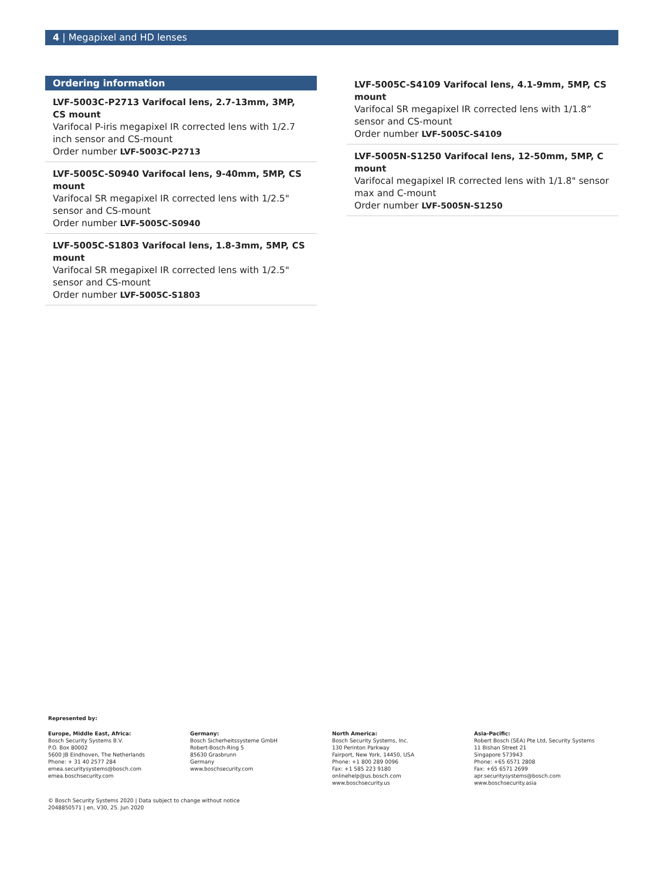4 | Megapixel and HD lenses
Ordering information
LVF-5003C-P2713 Varifocal lens, 2.7-13mm, 3MP, CS mount
Varifocal P-iris megapixel IR corrected lens with 1/2.7 inch sensor and CS-mount
Order number LVF-5003C-P2713
LVF-5005C-S0940 Varifocal lens, 9-40mm, 5MP, CS mount
Varifocal SR megapixel IR corrected lens with 1/2.5" sensor and CS-mount
Order number LVF-5005C-S0940
LVF-5005C-S1803 Varifocal lens, 1.8-3mm, 5MP, CS mount
Varifocal SR megapixel IR corrected lens with 1/2.5" sensor and CS-mount
Order number LVF-5005C-S1803
LVF-5005C-S4109 Varifocal lens, 4.1-9mm, 5MP, CS mount
Varifocal SR megapixel IR corrected lens with 1/1.8” sensor and CS-mount
Order number LVF-5005C-S4109
LVF-5005N-S1250 Varifocal lens, 12-50mm, 5MP, C mount
Varifocal megapixel IR corrected lens with 1/1.8" sensor max and C-mount
Order number LVF-5005N-S1250
Represented by:
Europe, Middle East, Africa:
Bosch Security Systems B.V.
P.O. Box 80002
5600 JB Eindhoven, The Netherlands
Phone: + 31 40 2577 284
emea.securitysystems@bosch.com
emea.boschsecurity.com
Germany:
Bosch Sicherheitssysteme GmbH
Robert-Bosch-Ring 5
85630 Grasbrunn
Germany
www.boschsecurity.com
North America:
Bosch Security Systems, Inc.
130 Perinton Parkway
Fairport, New York, 14450, USA
Phone: +1 800 289 0096
Fax: +1 585 223 9180
onlinehelp@us.bosch.com
www.boschsecurity.us
Asia-Pacific:
Robert Bosch (SEA) Pte Ltd, Security Systems
11 Bishan Street 21
Singapore 573943
Phone: +65 6571 2808
Fax: +65 6571 2699
apr.securitysystems@bosch.com
www.boschsecurity.asia
© Bosch Security Systems 2020 | Data subject to change without notice
2048850571 | en, V30, 25. Jun 2020